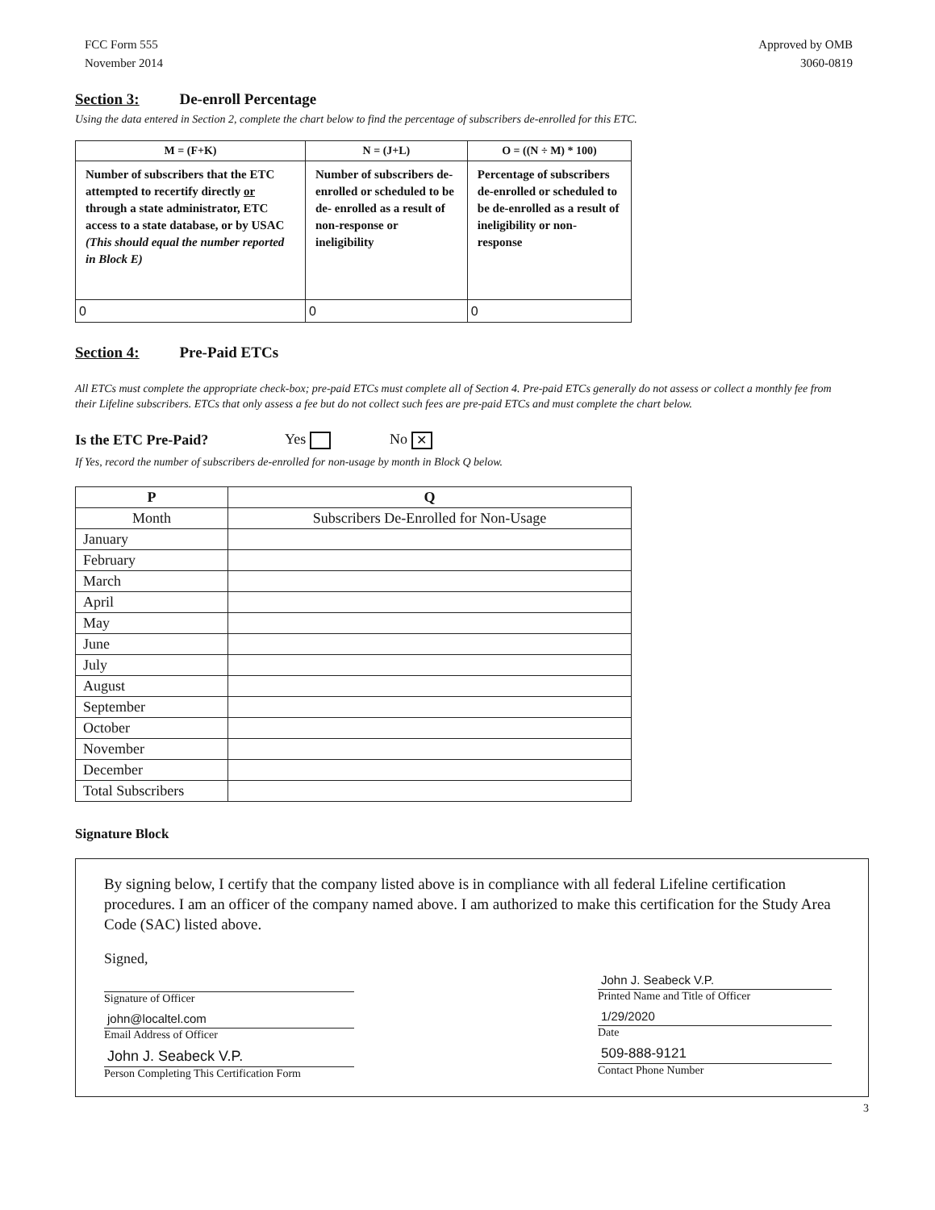FCC Form 555
November 2014
Approved by OMB
3060-0819
Section 3: De-enroll Percentage
Using the data entered in Section 2, complete the chart below to find the percentage of subscribers de-enrolled for this ETC.
| M = (F+K) | N = (J+L) | O = ((N ÷ M) * 100) |
| --- | --- | --- |
| Number of subscribers that the ETC attempted to recertify directly or through a state administrator, ETC access to a state database, or by USAC (This should equal the number reported in Block E) | Number of subscribers de-enrolled or scheduled to be de- enrolled as a result of non-response or ineligibility | Percentage of subscribers de-enrolled or scheduled to be de-enrolled as a result of ineligibility or non-response |
| 0 | 0 | 0 |
Section 4: Pre-Paid ETCs
All ETCs must complete the appropriate check-box; pre-paid ETCs must complete all of Section 4. Pre-paid ETCs generally do not assess or collect a monthly fee from their Lifeline subscribers. ETCs that only assess a fee but do not collect such fees are pre-paid ETCs and must complete the chart below.
Is the ETC Pre-Paid? Yes No ✕
If Yes, record the number of subscribers de-enrolled for non-usage by month in Block Q below.
| P | Q |
| --- | --- |
| Month | Subscribers De-Enrolled for Non-Usage |
| January | |
| February | |
| March | |
| April | |
| May | |
| June | |
| July | |
| August | |
| September | |
| October | |
| November | |
| December | |
| Total Subscribers | |
Signature Block
By signing below, I certify that the company listed above is in compliance with all federal Lifeline certification procedures. I am an officer of the company named above. I am authorized to make this certification for the Study Area Code (SAC) listed above.
Signed,
Signature of Officer
john@localtel.com
Email Address of Officer
John J. Seabeck V.P.
Person Completing This Certification Form
John J. Seabeck V.P.
Printed Name and Title of Officer
1/29/2020
Date
509-888-9121
Contact Phone Number
3